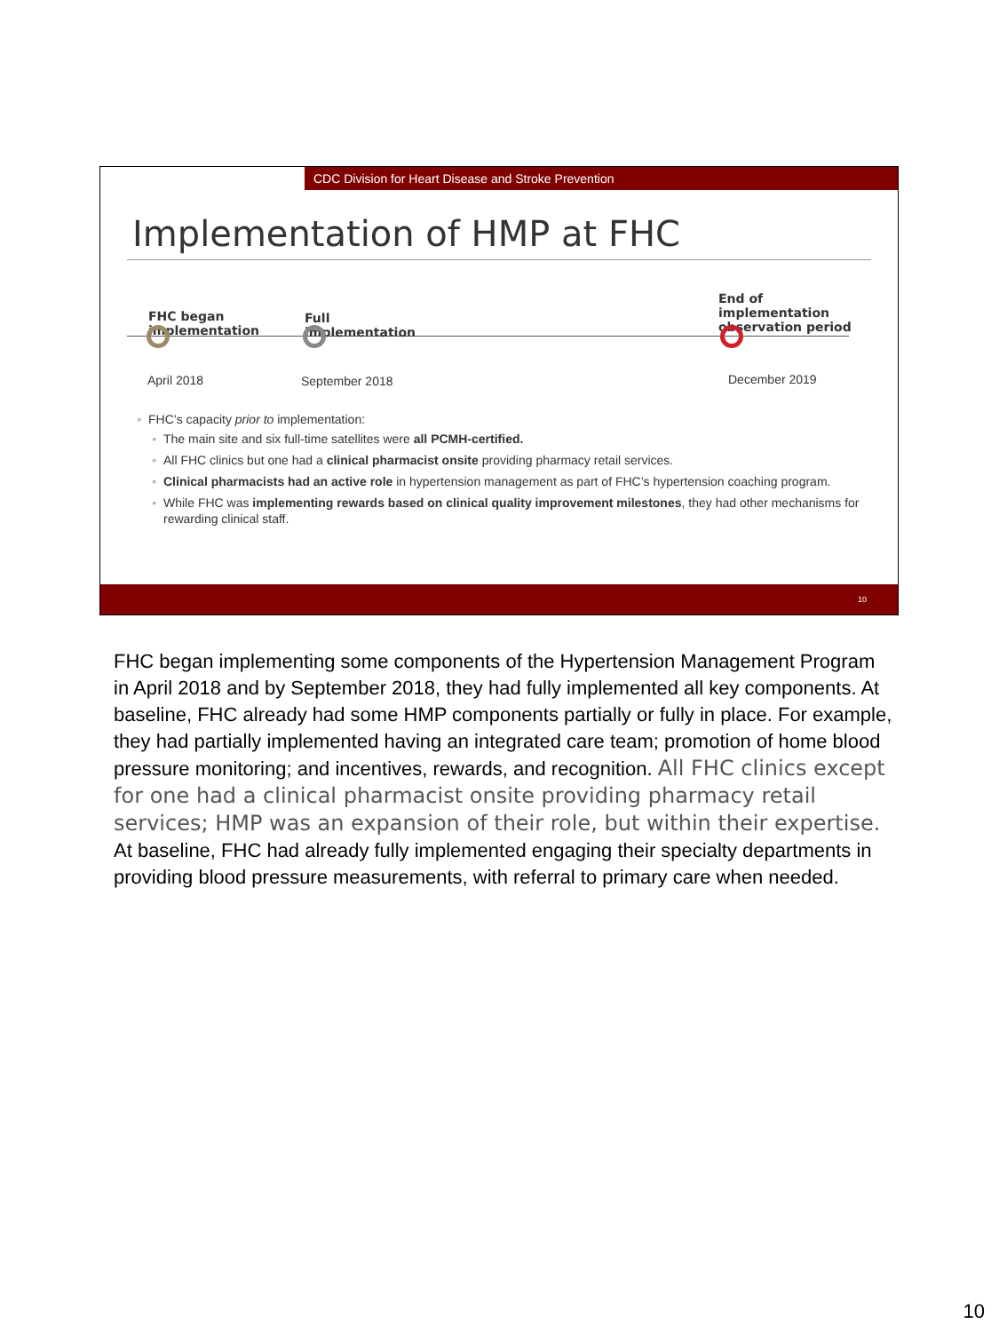CDC Division for Heart Disease and Stroke Prevention
Implementation of HMP at FHC
FHC began
implementation
Full
implementation
End of
implementation
observation period
April 2018 September 2018 December 2019
FHC’s capacity prior to implementation:
The main site and six full-time satellites were all PCMH-certified.
All FHC clinics but one had a clinical pharmacist onsite providing pharmacy retail services.
Clinical pharmacists had an active role in hypertension management as part of FHC’s hypertension coaching program.
While FHC was implementing rewards based on clinical quality improvement milestones, they had other mechanisms for rewarding clinical staff.
10
FHC began implementing some components of the Hypertension Management Program in April 2018 and by September 2018, they had fully implemented all key components. At baseline, FHC already had some HMP components partially or fully in place. For example, they had partially implemented having an integrated care team; promotion of home blood pressure monitoring; and incentives, rewards, and recognition. All FHC clinics except for one had a clinical pharmacist onsite providing pharmacy retail services; HMP was an expansion of their role, but within their expertise. At baseline, FHC had already fully implemented engaging their specialty departments in providing blood pressure measurements, with referral to primary care when needed.
10